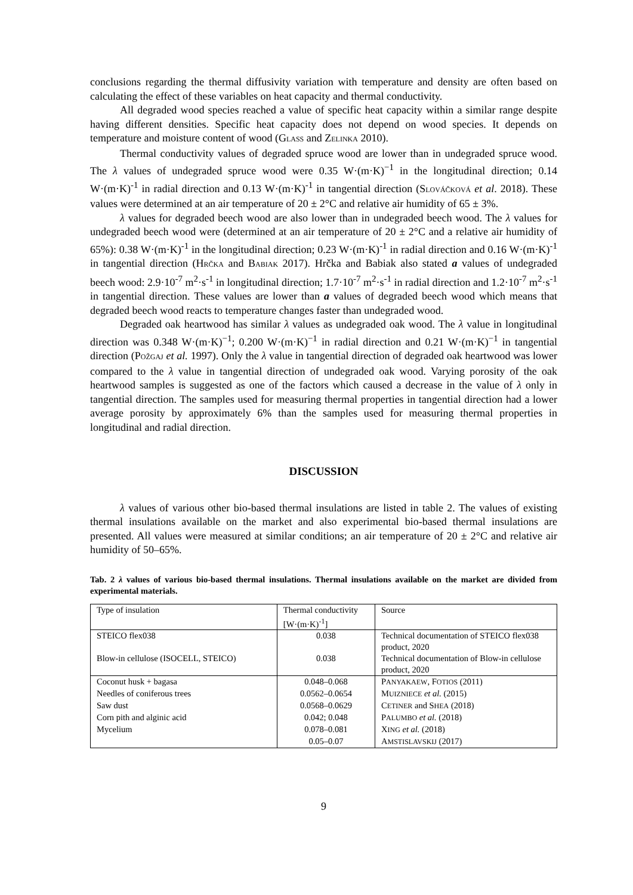conclusions regarding the thermal diffusivity variation with temperature and density are often based on calculating the effect of these variables on heat capacity and thermal conductivity.
All degraded wood species reached a value of specific heat capacity within a similar range despite having different densities. Specific heat capacity does not depend on wood species. It depends on temperature and moisture content of wood (GLASS and ZELINKA 2010).
Thermal conductivity values of degraded spruce wood are lower than in undegraded spruce wood. The λ values of undegraded spruce wood were 0.35 W·(m·K)<sup>−1</sup> in the longitudinal direction; 0.14 W·(m·K)<sup>-1</sup> in radial direction and 0.13 W·(m·K)<sup>-1</sup> in tangential direction (SLOVÁČKOVÁ et al. 2018). These values were determined at an air temperature of 20 ± 2°C and relative air humidity of 65 ± 3%.
λ values for degraded beech wood are also lower than in undegraded beech wood. The λ values for undegraded beech wood were (determined at an air temperature of 20 ± 2°C and a relative air humidity of 65%): 0.38 W·(m·K)<sup>-1</sup> in the longitudinal direction; 0.23 W·(m·K)<sup>-1</sup> in radial direction and 0.16 W·(m·K)<sup>-1</sup> in tangential direction (HRČKA and BABIAK 2017). Hrčka and Babiak also stated a values of undegraded beech wood: 2.9·10<sup>-7</sup> m<sup>2</sup>·s<sup>-1</sup> in longitudinal direction; 1.7·10<sup>-7</sup> m<sup>2</sup>·s<sup>-1</sup> in radial direction and 1.2·10<sup>-7</sup> m<sup>2</sup>·s<sup>-1</sup> in tangential direction. These values are lower than a values of degraded beech wood which means that degraded beech wood reacts to temperature changes faster than undegraded wood.
Degraded oak heartwood has similar λ values as undegraded oak wood. The λ value in longitudinal direction was 0.348 W·(m·K)<sup>−1</sup>; 0.200 W·(m·K)<sup>−1</sup> in radial direction and 0.21 W·(m·K)<sup>−1</sup> in tangential direction (POŽGAJ et al. 1997). Only the λ value in tangential direction of degraded oak heartwood was lower compared to the λ value in tangential direction of undegraded oak wood. Varying porosity of the oak heartwood samples is suggested as one of the factors which caused a decrease in the value of λ only in tangential direction. The samples used for measuring thermal properties in tangential direction had a lower average porosity by approximately 6% than the samples used for measuring thermal properties in longitudinal and radial direction.
DISCUSSION
λ values of various other bio-based thermal insulations are listed in table 2. The values of existing thermal insulations available on the market and also experimental bio-based thermal insulations are presented. All values were measured at similar conditions; an air temperature of 20 ± 2°C and relative air humidity of 50–65%.
Tab. 2 λ values of various bio-based thermal insulations. Thermal insulations available on the market are divided from experimental materials.
| Type of insulation | Thermal conductivity [W·(m·K)<sup>-1</sup>] | Source |
| STEICO flex038 | 0.038 | Technical documentation of STEICO flex038 product, 2020 |
| Blow-in cellulose (ISOCELL, STEICO) | 0.038 | Technical documentation of Blow-in cellulose product, 2020 |
| Coconut husk + bagasa | 0.048–0.068 | P ANYAKAEW , F OTIOS (2011) |
| Needles of coniferous trees | 0.0562–0.0654 | M UIZNIECE et al. (2015) |
| Saw dust | 0.0568–0.0629 | C ETINER and S HEA (2018) |
| Corn pith and alginic acid | 0.042; 0.048 | P ALUMBO et al. (2018) |
| Mycelium | 0.078–0.081 | X ING et al. (2018) |
| | 0.05–0.07 | A MSTISLAVSKIJ (2017) |
9